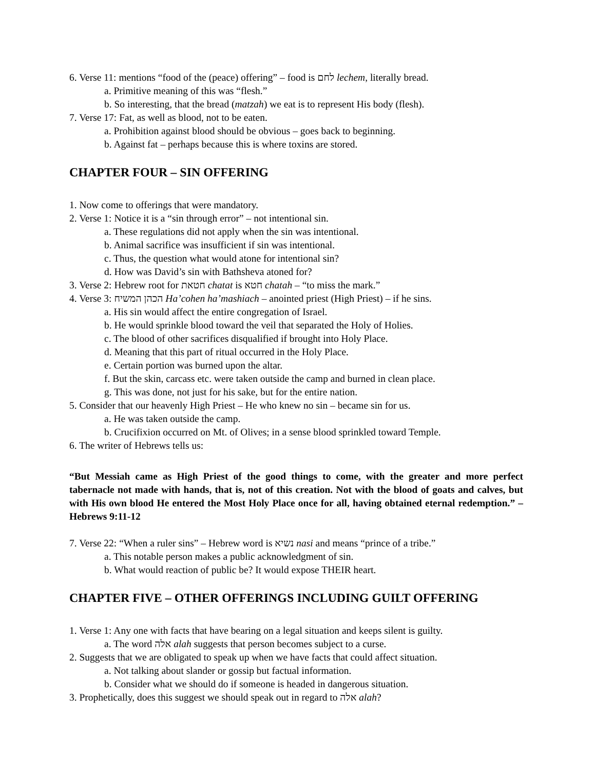6. Verse 11: mentions “food of the (peace) offering” – food is לחם lechem, literally bread.
a. Primitive meaning of this was “flesh.”
b. So interesting, that the bread (matzah) we eat is to represent His body (flesh).
7. Verse 17: Fat, as well as blood, not to be eaten.
a. Prohibition against blood should be obvious – goes back to beginning.
b. Against fat – perhaps because this is where toxins are stored.
CHAPTER FOUR – SIN OFFERING
1. Now come to offerings that were mandatory.
2. Verse 1: Notice it is a “sin through error” – not intentional sin.
a. These regulations did not apply when the sin was intentional.
b. Animal sacrifice was insufficient if sin was intentional.
c. Thus, the question what would atone for intentional sin?
d. How was David’s sin with Bathsheva atoned for?
3. Verse 2: Hebrew root for חטאת chatat is חטא chatah – “to miss the mark.”
4. Verse 3: הכהן המשיח Ha’cohen ha’mashiach – anointed priest (High Priest) – if he sins.
a. His sin would affect the entire congregation of Israel.
b. He would sprinkle blood toward the veil that separated the Holy of Holies.
c. The blood of other sacrifices disqualified if brought into Holy Place.
d. Meaning that this part of ritual occurred in the Holy Place.
e. Certain portion was burned upon the altar.
f. But the skin, carcass etc. were taken outside the camp and burned in clean place.
g. This was done, not just for his sake, but for the entire nation.
5. Consider that our heavenly High Priest – He who knew no sin – became sin for us.
a. He was taken outside the camp.
b. Crucifixion occurred on Mt. of Olives; in a sense blood sprinkled toward Temple.
6. The writer of Hebrews tells us:
“But Messiah came as High Priest of the good things to come, with the greater and more perfect tabernacle not made with hands, that is, not of this creation. Not with the blood of goats and calves, but with His own blood He entered the Most Holy Place once for all, having obtained eternal redemption.” – Hebrews 9:11-12
7. Verse 22: “When a ruler sins” – Hebrew word is נשיא nasi and means “prince of a tribe.”
a. This notable person makes a public acknowledgment of sin.
b. What would reaction of public be? It would expose THEIR heart.
CHAPTER FIVE – OTHER OFFERINGS INCLUDING GUILT OFFERING
1. Verse 1: Any one with facts that have bearing on a legal situation and keeps silent is guilty.
a. The word אלה alah suggests that person becomes subject to a curse.
2. Suggests that we are obligated to speak up when we have facts that could affect situation.
a. Not talking about slander or gossip but factual information.
b. Consider what we should do if someone is headed in dangerous situation.
3. Prophetically, does this suggest we should speak out in regard to אלה alah?